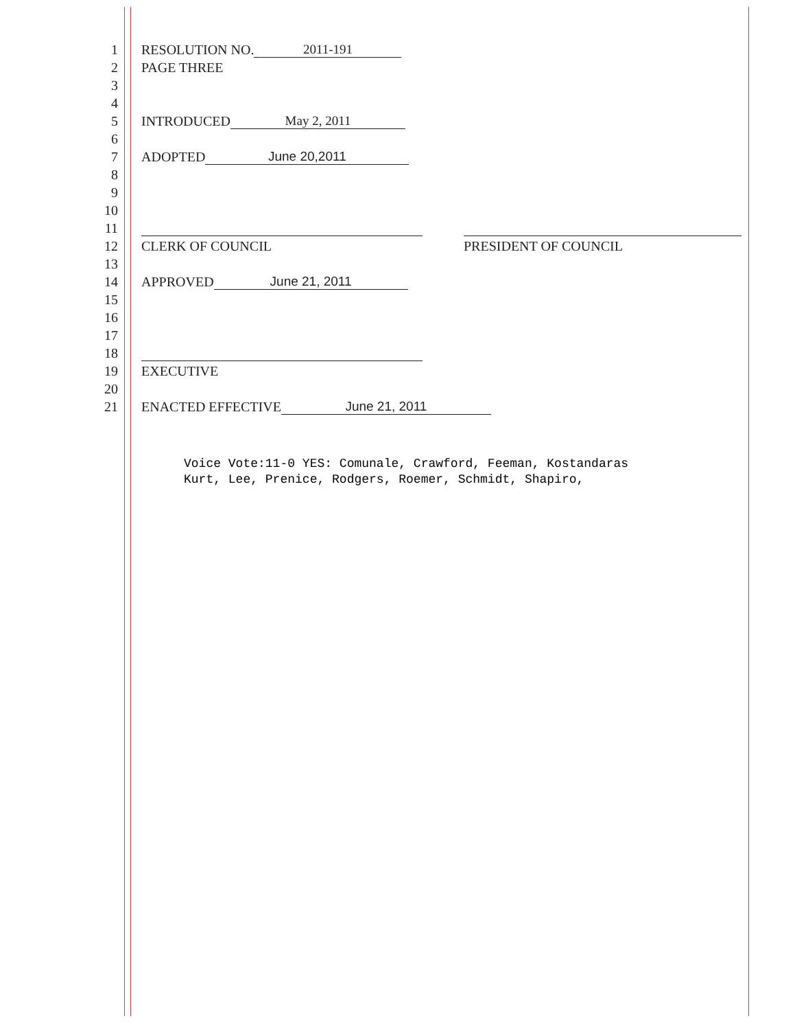1 RESOLUTION NO. 2011-191
2 PAGE THREE
3
4
5 INTRODUCED May 2, 2011
6
7 ADOPTED June 20,2011
8
9
10
11
12 CLERK OF COUNCIL PRESIDENT OF COUNCIL
13
14 APPROVED June 21, 2011
15
16
17
18
19 EXECUTIVE
20
21 ENACTED EFFECTIVE June 21, 2011
Voice Vote:11-0 YES: Comunale, Crawford, Feeman, Kostandaras
Kurt, Lee, Prenice, Rodgers, Roemer, Schmidt, Shapiro,